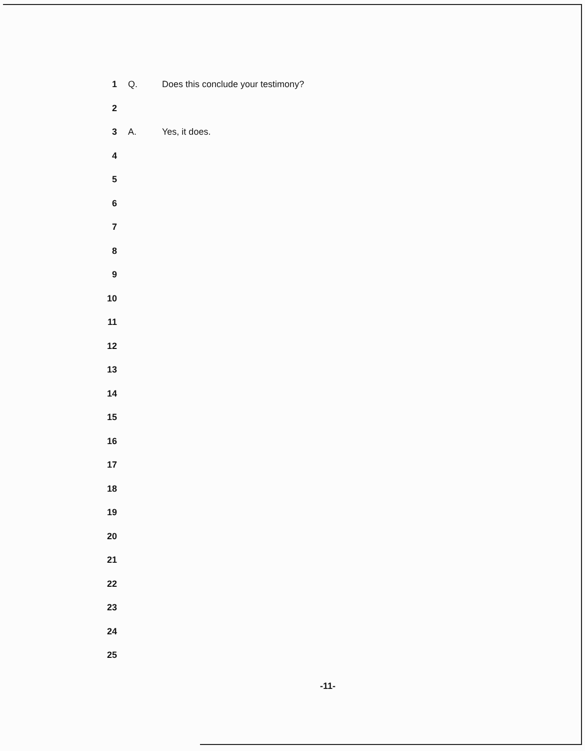1 Q. Does this conclude your testimony?
2
3 A. Yes, it does.
4
5
6
7
8
9
10
11
12
13
14
15
16
17
18
19
20
21
22
23
24
25
-11-